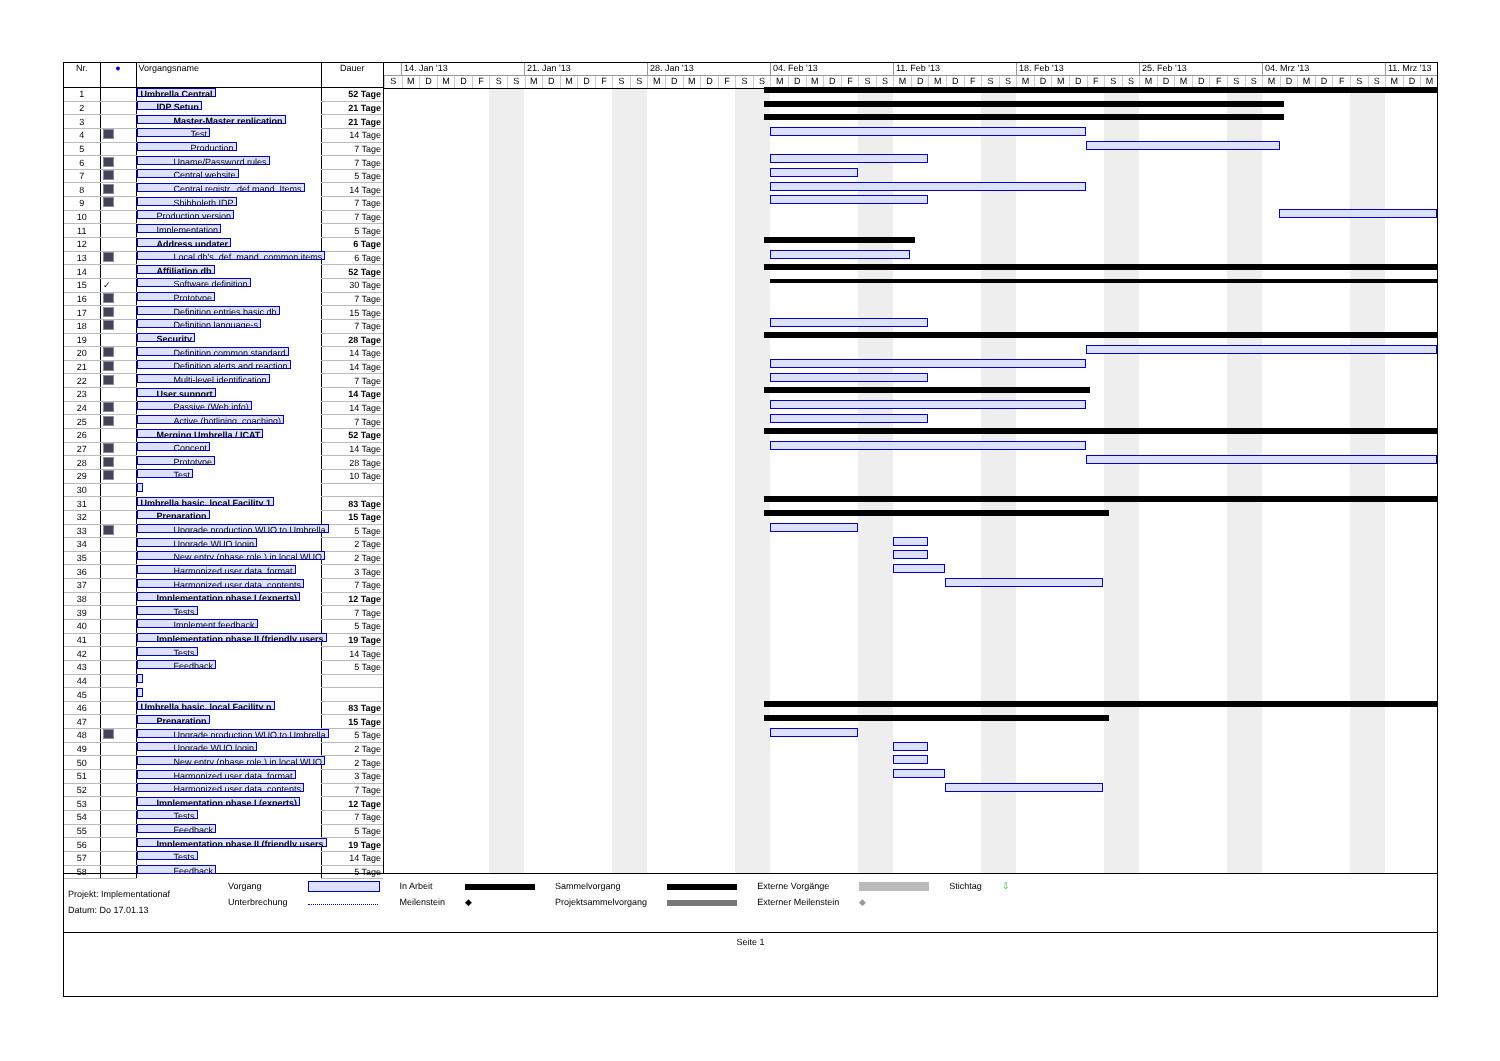| Nr. | ● | Vorgangsname | Dauer |
| --- | --- | --- | --- |
| 1 | | Umbrella Central | 52 Tage |
| 2 | | IDP Setup | 21 Tage |
| 3 | | Master-Master replication | 21 Tage |
| 4 | | Test | 14 Tage |
| 5 | | Production | 7 Tage |
| 6 | | Uname/Password rules | 7 Tage |
| 7 | | Central website | 5 Tage |
| 8 | | Central registr., def mand. Items | 14 Tage |
| 9 | | Shibboleth IDP | 7 Tage |
| 10 | | Production version | 7 Tage |
| 11 | | Implementation | 5 Tage |
| 12 | | Address updater | 6 Tage |
| 13 | | Local db's, def. mand. common items | 6 Tage |
| 14 | | Affiliation db | 52 Tage |
| 15 | ✓ | Software definition | 30 Tage |
| 16 | | Prototype | 7 Tage |
| 17 | | Definition entries basic db | 15 Tage |
| 18 | | Definition language-s | 7 Tage |
| 19 | | Security | 28 Tage |
| 20 | | Definition common standard | 14 Tage |
| 21 | | Definition alerts and reaction | 14 Tage |
| 22 | | Multi-level identification | 7 Tage |
| 23 | | User support | 14 Tage |
| 24 | | Passive (Web info) | 14 Tage |
| 25 | | Active (hotlining, coaching) | 7 Tage |
| 26 | | Merging Umbrella / ICAT | 52 Tage |
| 27 | | Concept | 14 Tage |
| 28 | | Prototype | 28 Tage |
| 29 | | Test | 10 Tage |
| 30 | | | |
| 31 | | Umbrella basic, local Facility 1 | 83 Tage |
| 32 | | Preparation | 15 Tage |
| 33 | | Upgrade production WUO to Umbrella | 5 Tage |
| 34 | | Upgrade WUO login | 2 Tage |
| 35 | | New entry (phase role ) in local WUO | 2 Tage |
| 36 | | Harmonized user data, format | 3 Tage |
| 37 | | Harmonized user data, contents | 7 Tage |
| 38 | | Implementation phase I (experts) | 12 Tage |
| 39 | | Tests | 7 Tage |
| 40 | | Implement feedback | 5 Tage |
| 41 | | Implementation phase II (friendly users | 19 Tage |
| 42 | | Tests | 14 Tage |
| 43 | | Feedback | 5 Tage |
| 44 | | | |
| 45 | | | |
| 46 | | Umbrella basic, local Facility n | 83 Tage |
| 47 | | Preparation | 15 Tage |
| 48 | | Upgrade production WUO to Umbrella | 5 Tage |
| 49 | | Upgrade WUO login | 2 Tage |
| 50 | | New entry (phase role ) in local WUO | 2 Tage |
| 51 | | Harmonized user data, format | 3 Tage |
| 52 | | Harmonized user data, contents | 7 Tage |
| 53 | | Implementation phase I (experts) | 12 Tage |
| 54 | | Tests | 7 Tage |
| 55 | | Feedback | 5 Tage |
| 56 | | Implementation phase II (friendly users | 19 Tage |
| 57 | | Tests | 14 Tage |
| 58 | | Feedback | 5 Tage |
14. Jan '13 21. Jan '13 28. Jan '13 04. Feb '13 11. Feb '13 18. Feb '13 25. Feb '13 04. Mrz '13 11. Mrz '13
S M D M D F S S M D M D F S S M D M D F S S M D M D F S S M D M D F S S M D M D F S S M D M D F S S M D M D F S S M D M
Projekt: Implementationaf
Datum: Do 17.01.13
Vorgang
Unterbrechung
In Arbeit
Meilenstein
◆ Sammelvorgang
Projektsammelvorgang
Externe Vorgänge
Externer Meilenstein
◆ Stichtag ⇩
Seite 1